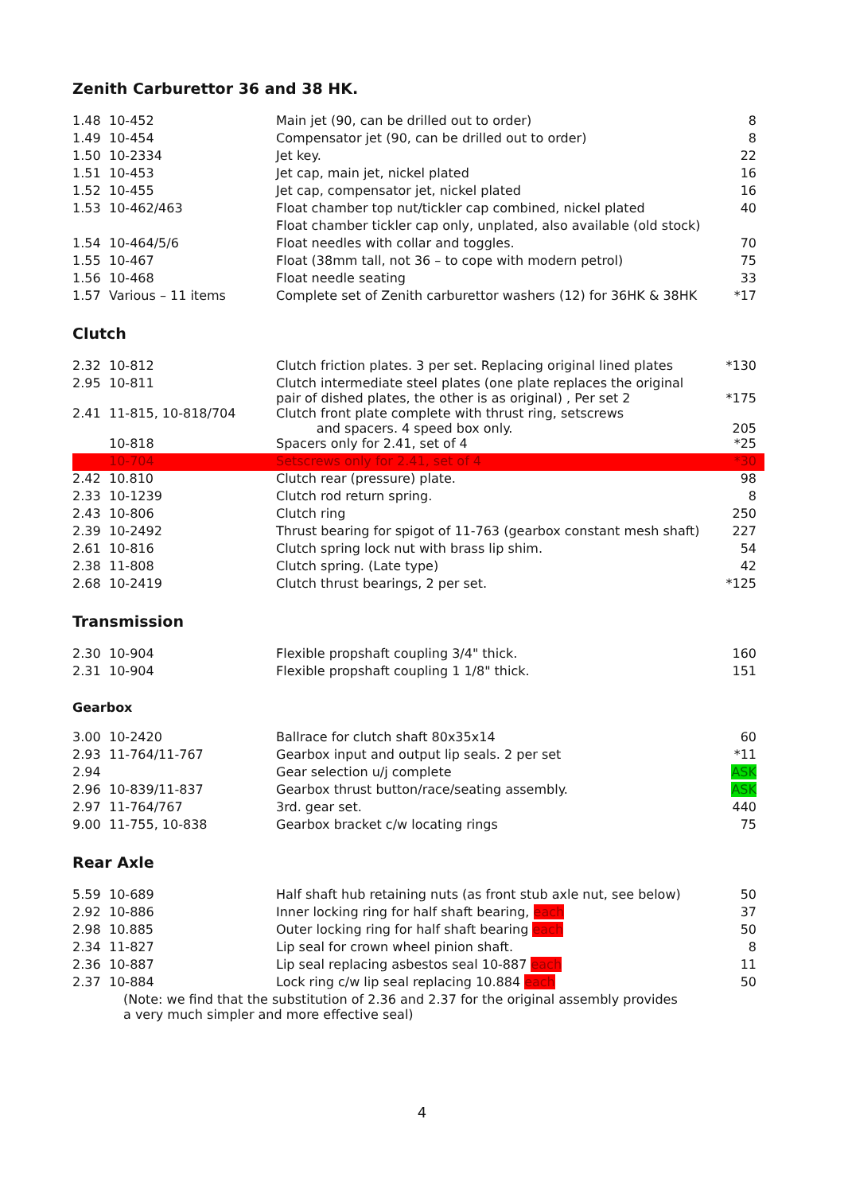Zenith Carburettor 36 and 38 HK.
| 1.48 | 10-452 | Main jet (90, can be drilled out to order) | 8 |
| 1.49 | 10-454 | Compensator jet (90, can be drilled out to order) | 8 |
| 1.50 | 10-2334 | Jet key. | 22 |
| 1.51 | 10-453 | Jet cap, main jet, nickel plated | 16 |
| 1.52 | 10-455 | Jet cap, compensator jet, nickel plated | 16 |
| 1.53 | 10-462/463 | Float chamber top nut/tickler cap combined, nickel plated | 40 |
| | | Float chamber tickler cap only, unplated, also available (old stock) | |
| 1.54 | 10-464/5/6 | Float needles with collar and toggles. | 70 |
| 1.55 | 10-467 | Float (38mm tall, not 36 – to cope with modern petrol) | 75 |
| 1.56 | 10-468 | Float needle seating | 33 |
| 1.57 | Various – 11 items | Complete set of Zenith carburettor washers (12) for 36HK & 38HK | *17 |
Clutch
| 2.32 | 10-812 | Clutch friction plates. 3 per set. Replacing original lined plates | *130 |
| 2.95 | 10-811 | Clutch intermediate steel plates (one plate replaces the original pair of dished plates, the other is as original) , Per set 2 | *175 |
| 2.41 | 11-815, 10-818/704 | Clutch front plate complete with thrust ring, setscrews and spacers. 4 speed box only. | 205 |
| | 10-818 | Spacers only for 2.41, set of 4 | *25 |
| | 10-704 | Setscrews only for 2.41, set of 4 | *30 |
| 2.42 | 10.810 | Clutch rear (pressure) plate. | 98 |
| 2.33 | 10-1239 | Clutch rod return spring. | 8 |
| 2.43 | 10-806 | Clutch ring | 250 |
| 2.39 | 10-2492 | Thrust bearing for spigot of 11-763 (gearbox constant mesh shaft) | 227 |
| 2.61 | 10-816 | Clutch spring lock nut with brass lip shim. | 54 |
| 2.38 | 11-808 | Clutch spring. (Late type) | 42 |
| 2.68 | 10-2419 | Clutch thrust bearings, 2 per set. | *125 |
Transmission
| 2.30 | 10-904 | Flexible propshaft coupling 3/4" thick. | 160 |
| 2.31 | 10-904 | Flexible propshaft coupling 1 1/8" thick. | 151 |
Gearbox
| 3.00 | 10-2420 | Ballrace for clutch shaft 80x35x14 | 60 |
| 2.93 | 11-764/11-767 | Gearbox input and output lip seals. 2 per set | *11 |
| 2.94 | | Gear selection u/j complete | ASK |
| 2.96 | 10-839/11-837 | Gearbox thrust button/race/seating assembly. | ASK |
| 2.97 | 11-764/767 | 3rd. gear set. | 440 |
| 9.00 | 11-755, 10-838 | Gearbox bracket c/w locating rings | 75 |
Rear Axle
| 5.59 | 10-689 | Half shaft hub retaining nuts (as front stub axle nut, see below) | 50 |
| 2.92 | 10-886 | Inner locking ring for half shaft bearing, each | 37 |
| 2.98 | 10.885 | Outer locking ring for half shaft bearing each | 50 |
| 2.34 | 11-827 | Lip seal for crown wheel pinion shaft. | 8 |
| 2.36 | 10-887 | Lip seal replacing asbestos seal 10-887 each | 11 |
| 2.37 | 10-884 | Lock ring c/w lip seal replacing 10.884 each | 50 |
| (Note: we find that the substitution of 2.36 and 2.37 for the original assembly provides a very much simpler and more effective seal) | | | |
4